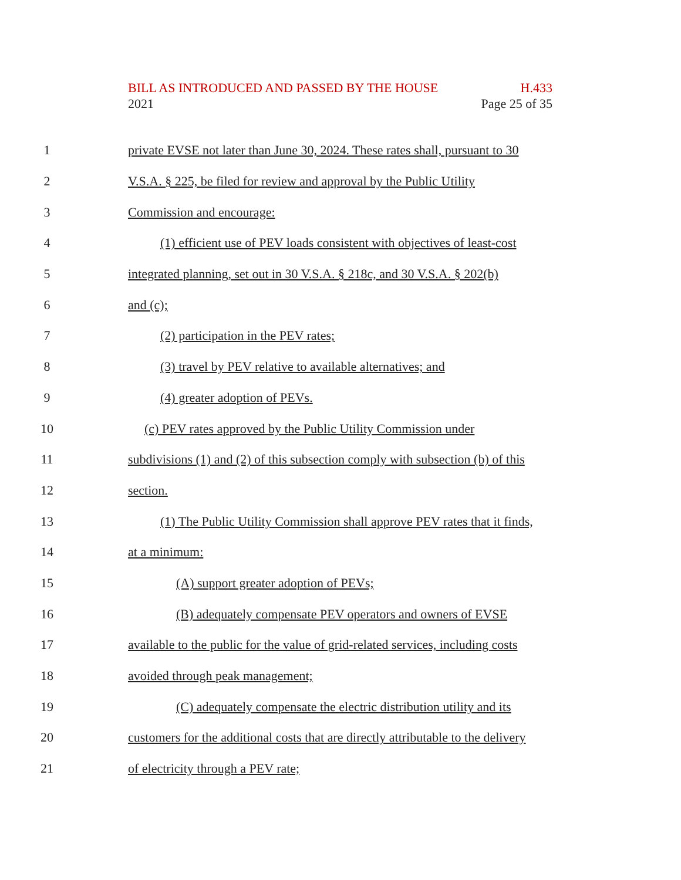BILL AS INTRODUCED AND PASSED BY THE HOUSE H.433
2021 Page 25 of 35
1 private EVSE not later than June 30, 2024. These rates shall, pursuant to 30
2 V.S.A. § 225, be filed for review and approval by the Public Utility
3 Commission and encourage:
4 (1) efficient use of PEV loads consistent with objectives of least-cost
5 integrated planning, set out in 30 V.S.A. § 218c, and 30 V.S.A. § 202(b)
6 and (c);
7 (2) participation in the PEV rates;
8 (3) travel by PEV relative to available alternatives; and
9 (4) greater adoption of PEVs.
10 (c) PEV rates approved by the Public Utility Commission under
11 subdivisions (1) and (2) of this subsection comply with subsection (b) of this
12 section.
13 (1) The Public Utility Commission shall approve PEV rates that it finds,
14 at a minimum:
15 (A) support greater adoption of PEVs;
16 (B) adequately compensate PEV operators and owners of EVSE
17 available to the public for the value of grid-related services, including costs
18 avoided through peak management;
19 (C) adequately compensate the electric distribution utility and its
20 customers for the additional costs that are directly attributable to the delivery
21 of electricity through a PEV rate;